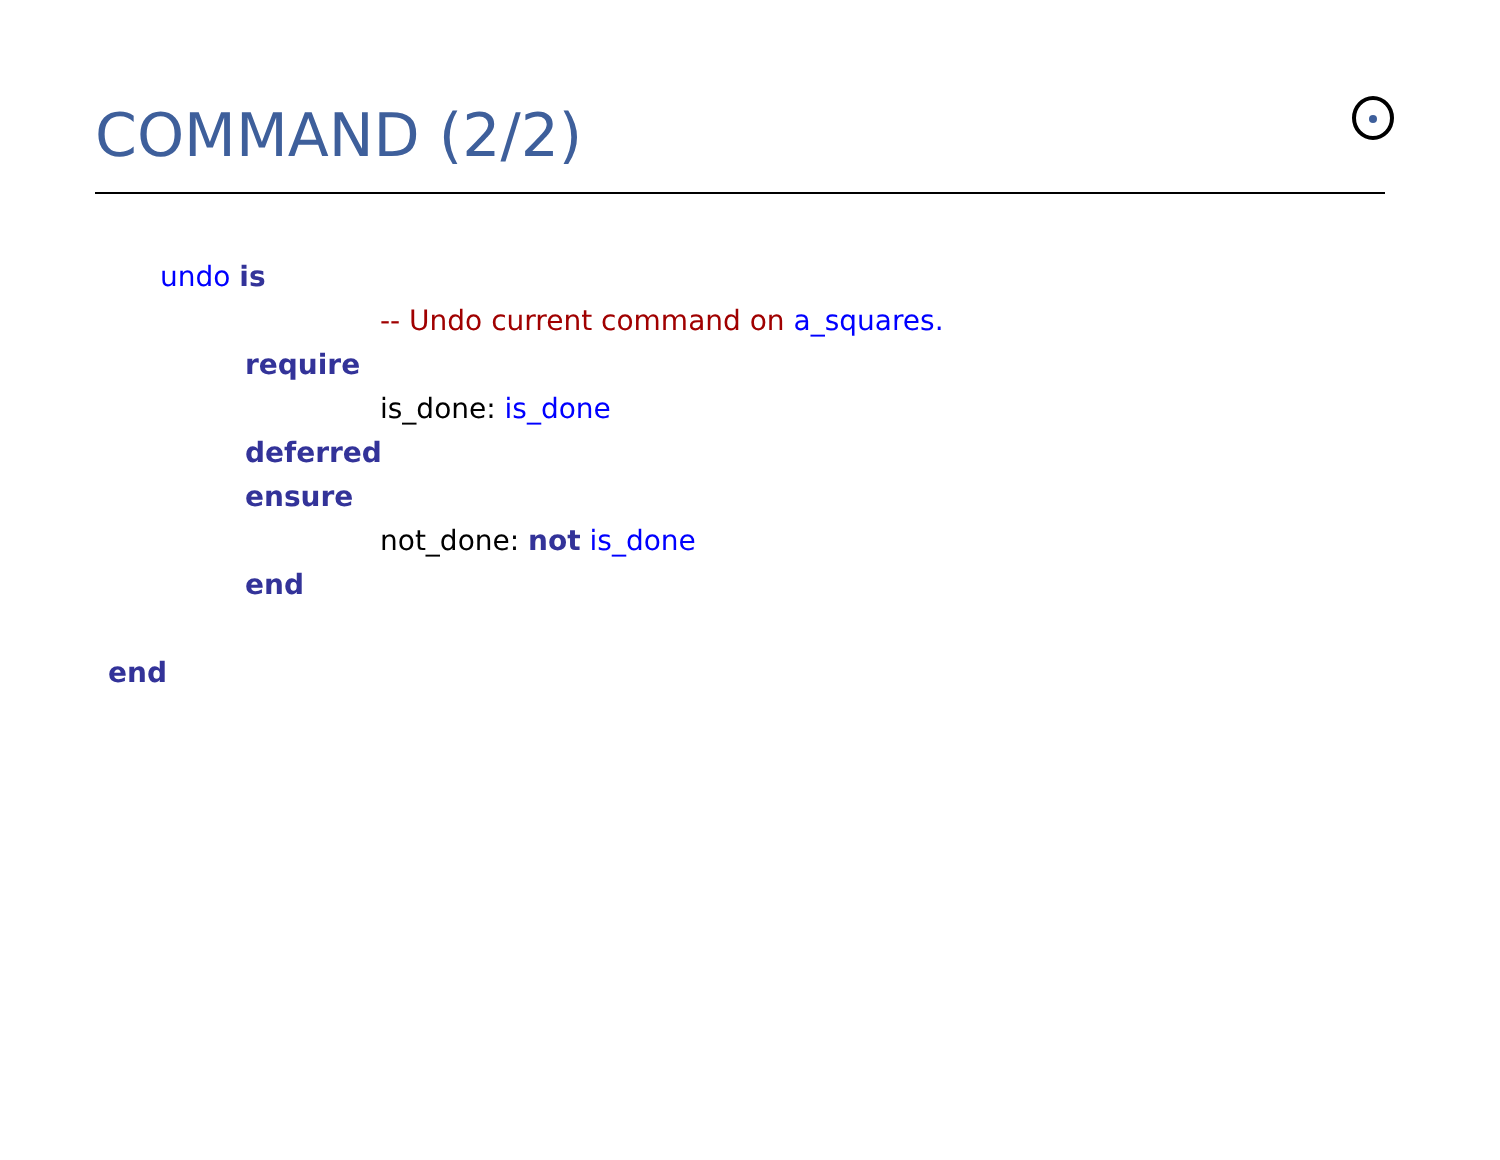COMMAND (2/2)
undo is
-- Undo current command on a_squares.
require
is_done: is_done
deferred
ensure
not_done: not is_done
end
end